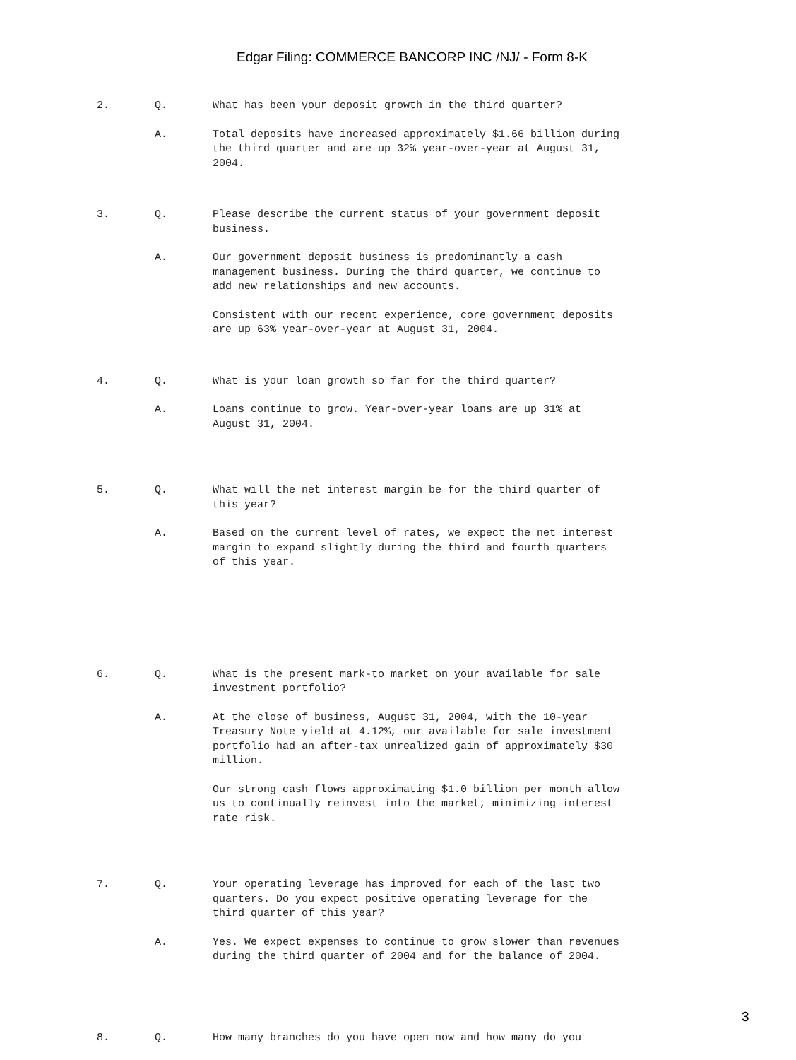Edgar Filing: COMMERCE BANCORP INC /NJ/ - Form 8-K
2. Q. What has been your deposit growth in the third quarter?
A. Total deposits have increased approximately $1.66 billion during the third quarter and are up 32% year-over-year at August 31, 2004.
3. Q. Please describe the current status of your government deposit business.
A. Our government deposit business is predominantly a cash management business. During the third quarter, we continue to add new relationships and new accounts.
Consistent with our recent experience, core government deposits are up 63% year-over-year at August 31, 2004.
4. Q. What is your loan growth so far for the third quarter?
A. Loans continue to grow. Year-over-year loans are up 31% at August 31, 2004.
5. Q. What will the net interest margin be for the third quarter of this year?
A. Based on the current level of rates, we expect the net interest margin to expand slightly during the third and fourth quarters of this year.
6. Q. What is the present mark-to market on your available for sale investment portfolio?
A. At the close of business, August 31, 2004, with the 10-year Treasury Note yield at 4.12%, our available for sale investment portfolio had an after-tax unrealized gain of approximately $30 million.
Our strong cash flows approximating $1.0 billion per month allow us to continually reinvest into the market, minimizing interest rate risk.
7. Q. Your operating leverage has improved for each of the last two quarters. Do you expect positive operating leverage for the third quarter of this year?
A. Yes. We expect expenses to continue to grow slower than revenues during the third quarter of 2004 and for the balance of 2004.
8. Q. How many branches do you have open now and how many do you
3